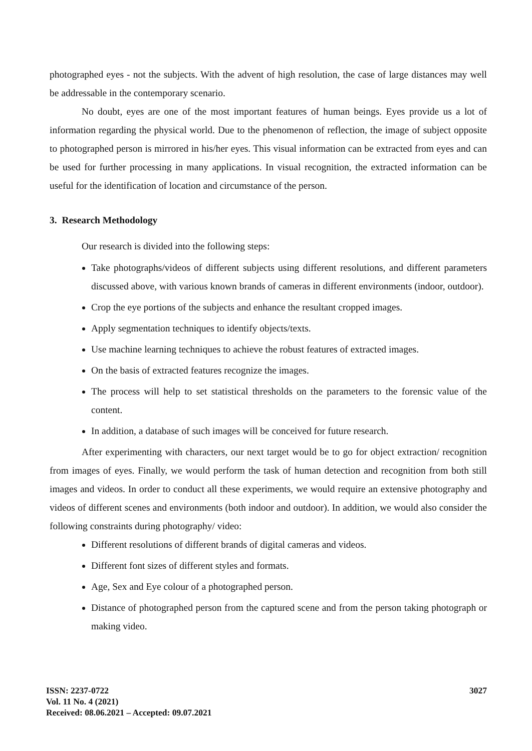photographed eyes - not the subjects. With the advent of high resolution, the case of large distances may well be addressable in the contemporary scenario.
No doubt, eyes are one of the most important features of human beings. Eyes provide us a lot of information regarding the physical world. Due to the phenomenon of reflection, the image of subject opposite to photographed person is mirrored in his/her eyes. This visual information can be extracted from eyes and can be used for further processing in many applications. In visual recognition, the extracted information can be useful for the identification of location and circumstance of the person.
3. Research Methodology
Our research is divided into the following steps:
Take photographs/videos of different subjects using different resolutions, and different parameters discussed above, with various known brands of cameras in different environments (indoor, outdoor).
Crop the eye portions of the subjects and enhance the resultant cropped images.
Apply segmentation techniques to identify objects/texts.
Use machine learning techniques to achieve the robust features of extracted images.
On the basis of extracted features recognize the images.
The process will help to set statistical thresholds on the parameters to the forensic value of the content.
In addition, a database of such images will be conceived for future research.
After experimenting with characters, our next target would be to go for object extraction/ recognition from images of eyes. Finally, we would perform the task of human detection and recognition from both still images and videos. In order to conduct all these experiments, we would require an extensive photography and videos of different scenes and environments (both indoor and outdoor). In addition, we would also consider the following constraints during photography/ video:
Different resolutions of different brands of digital cameras and videos.
Different font sizes of different styles and formats.
Age, Sex and Eye colour of a photographed person.
Distance of photographed person from the captured scene and from the person taking photograph or making video.
ISSN: 2237-0722
Vol. 11 No. 4 (2021)
Received: 08.06.2021 – Accepted: 09.07.2021
3027